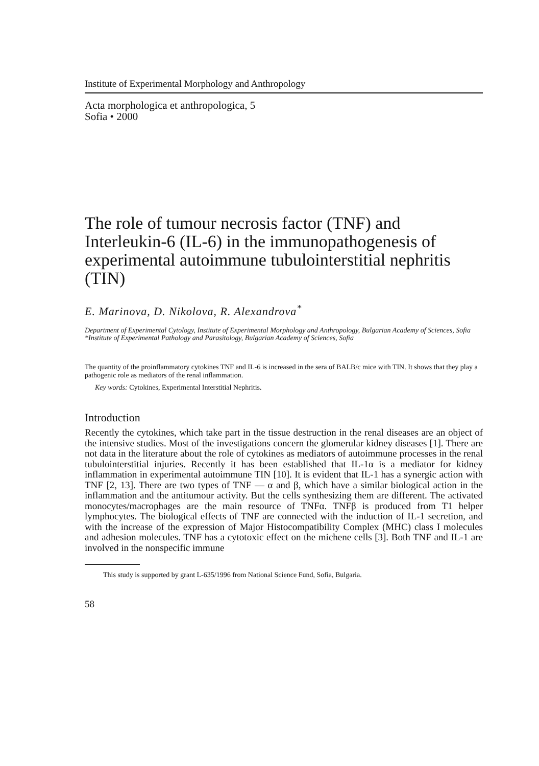Institute of Experimental Morphology and Anthropology
Acta morphologica et anthropologica, 5
Sofia • 2000
The role of tumour necrosis factor (TNF) and Interleukin-6 (IL-6) in the immunopathogenesis of experimental autoimmune tubulointerstitial nephritis (TIN)
E. Marinova, D. Nikolova, R. Alexandrova<sup>*</sup>
Department of Experimental Cytology, Institute of Experimental Morphology and Anthropology, Bulgarian Academy of Sciences, Sofia
*Institute of Experimental Pathology and Parasitology, Bulgarian Academy of Sciences, Sofia
The quantity of the proinflammatory cytokines TNF and IL-6 is increased in the sera of BALB/c mice with TIN. It shows that they play a pathogenic role as mediators of the renal inflammation.
Key words: Cytokines, Experimental Interstitial Nephritis.
Introduction
Recently the cytokines, which take part in the tissue destruction in the renal diseases are an object of the intensive studies. Most of the investigations concern the glomerular kidney diseases [1]. There are not data in the literature about the role of cytokines as mediators of autoimmune processes in the renal tubulointerstitial injuries. Recently it has been established that IL-1α is a mediator for kidney inflammation in experimental autoimmune TIN [10]. It is evident that IL-1 has a synergic action with TNF [2, 13]. There are two types of TNF — α and β, which have a similar biological action in the inflammation and the antitumour activity. But the cells synthesizing them are different. The activated monocytes/macrophages are the main resource of TNFα. TNFβ is produced from T1 helper lymphocytes. The biological effects of TNF are connected with the induction of IL-1 secretion, and with the increase of the expression of Major Histocompatibility Complex (MHC) class I molecules and adhesion molecules. TNF has a cytotoxic effect on the michene cells [3]. Both TNF and IL-1 are involved in the nonspecific immune
This study is supported by grant L-635/1996 from National Science Fund, Sofia, Bulgaria.
58